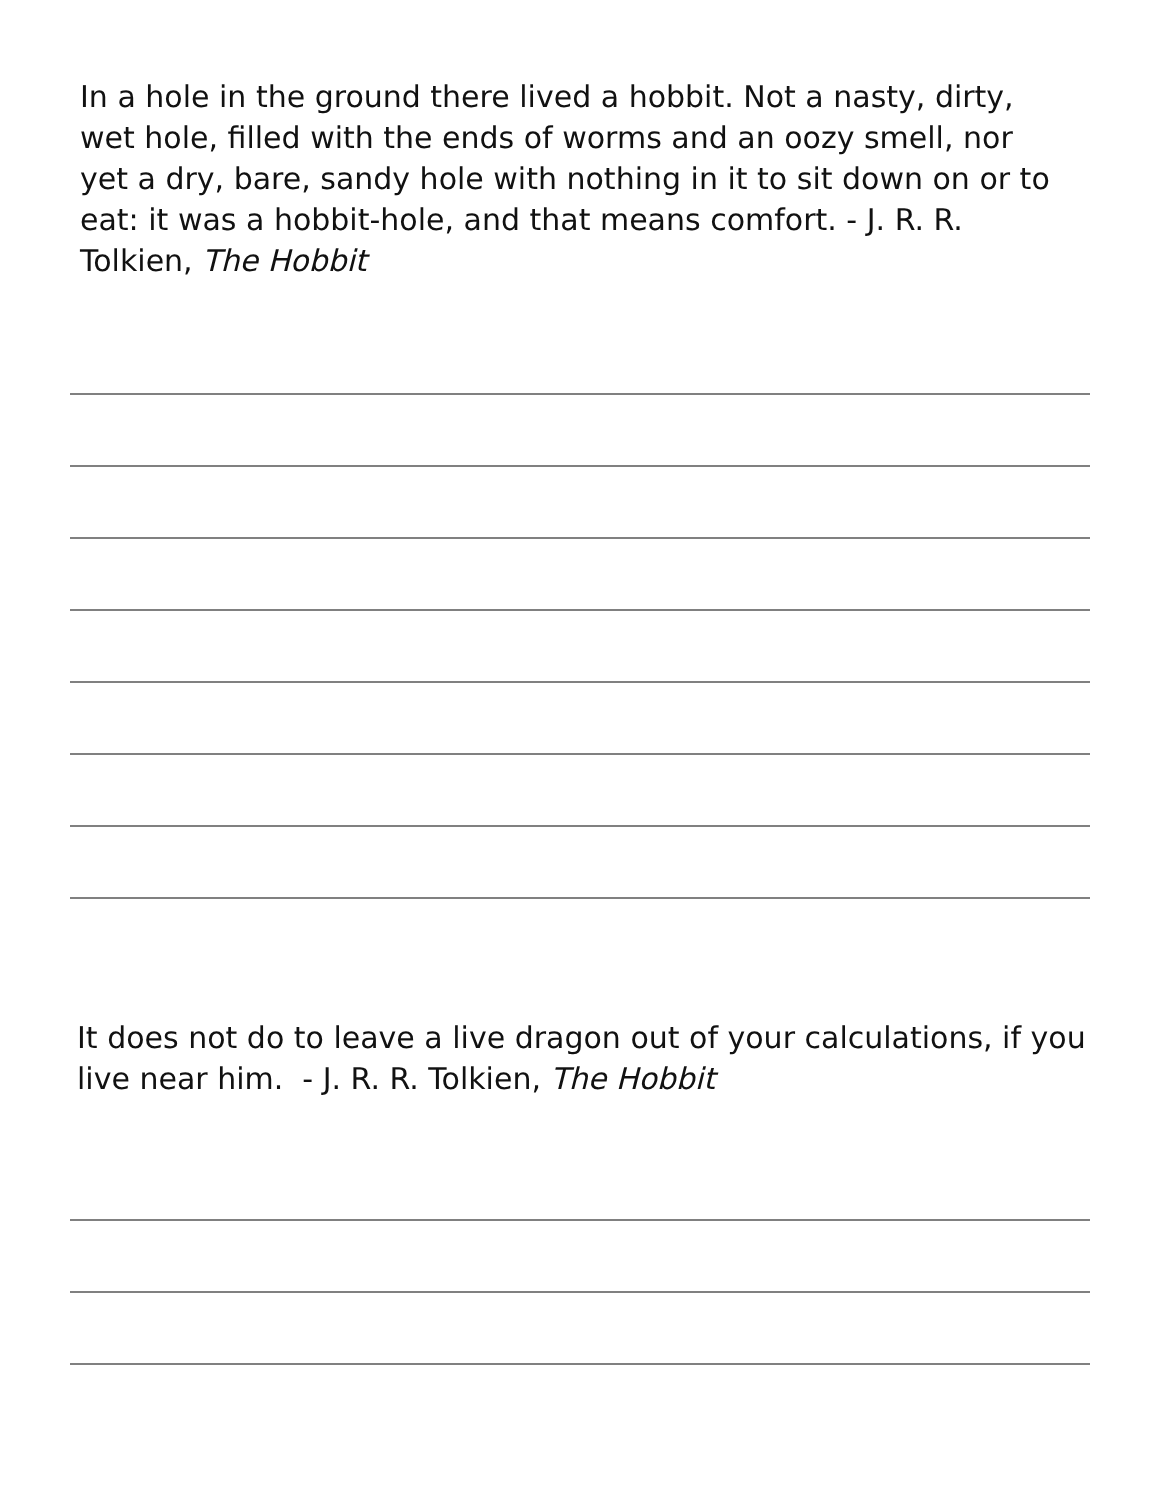In a hole in the ground there lived a hobbit. Not a nasty, dirty, wet hole, filled with the ends of worms and an oozy smell, nor yet a dry, bare, sandy hole with nothing in it to sit down on or to eat: it was a hobbit-hole, and that means comfort. - J. R. R. Tolkien, The Hobbit
It does not do to leave a live dragon out of your calculations, if you live near him. - J. R. R. Tolkien, The Hobbit